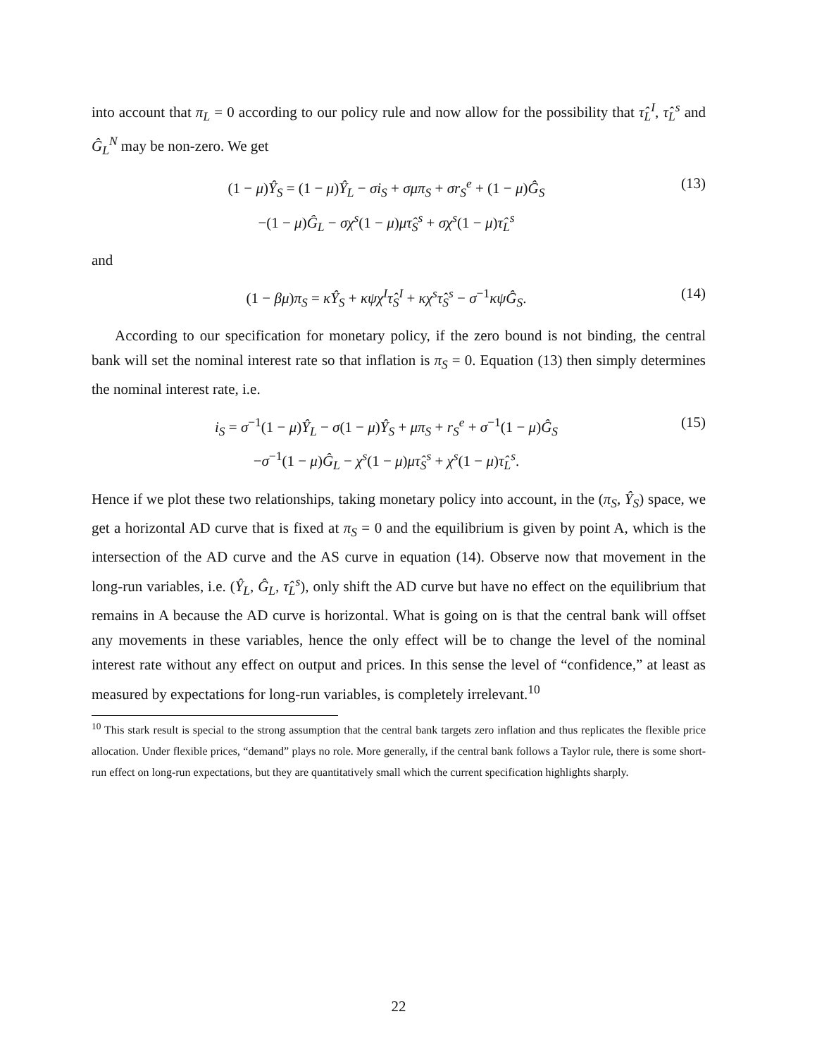into account that π<sub>L</sub> = 0 according to our policy rule and now allow for the possibility that τ̂<sub>L</sub><sup>I</sup>, τ̂<sub>L</sub><sup>s</sup> and Ĝ<sub>L</sub><sup>N</sup> may be non-zero. We get
(1 − μ)Ŷ<sub>S</sub> = (1 − μ)Ŷ<sub>L</sub> − σi<sub>S</sub> + σμπ<sub>S</sub> + σr<sub>S</sub><sup>e</sup> + (1 − μ)Ĝ<sub>S</sub>
−(1 − μ)Ĝ<sub>L</sub> − σχ<sup>s</sup>(1 − μ)μτ̂<sub>S</sub><sup>s</sup> + σχ<sup>s</sup>(1 − μ)τ̂<sub>L</sub><sup>s</sup>
(13)
and
(1 − βμ)π<sub>S</sub> = κŶ<sub>S</sub> + κψχ<sup>I</sup>τ̂<sub>S</sub><sup>I</sup> + κχ<sup>s</sup>τ̂<sub>S</sub><sup>s</sup> − σ<sup>−1</sup>κψĜ<sub>S</sub>.
(14)
According to our specification for monetary policy, if the zero bound is not binding, the central bank will set the nominal interest rate so that inflation is π<sub>S</sub> = 0. Equation (13) then simply determines the nominal interest rate, i.e.
i<sub>S</sub> = σ<sup>−1</sup>(1 − μ)Ŷ<sub>L</sub> − σ(1 − μ)Ŷ<sub>S</sub> + μπ<sub>S</sub> + r<sub>S</sub><sup>e</sup> + σ<sup>−1</sup>(1 − μ)Ĝ<sub>S</sub>
−σ<sup>−1</sup>(1 − μ)Ĝ<sub>L</sub> − χ<sup>s</sup>(1 − μ)μτ̂<sub>S</sub><sup>s</sup> + χ<sup>s</sup>(1 − μ)τ̂<sub>L</sub><sup>s</sup>.
(15)
Hence if we plot these two relationships, taking monetary policy into account, in the (π<sub>S</sub>, Ŷ<sub>S</sub>) space, we get a horizontal AD curve that is fixed at π<sub>S</sub> = 0 and the equilibrium is given by point A, which is the intersection of the AD curve and the AS curve in equation (14). Observe now that movement in the long-run variables, i.e. (Ŷ<sub>L</sub>, Ĝ<sub>L</sub>, τ̂<sub>L</sub><sup>s</sup>), only shift the AD curve but have no effect on the equilibrium that remains in A because the AD curve is horizontal. What is going on is that the central bank will offset any movements in these variables, hence the only effect will be to change the level of the nominal interest rate without any effect on output and prices. In this sense the level of “confidence,” at least as measured by expectations for long-run variables, is completely irrelevant.<sup>10</sup>
<sup>10</sup> This stark result is special to the strong assumption that the central bank targets zero inflation and thus replicates the flexible price allocation. Under flexible prices, “demand” plays no role. More generally, if the central bank follows a Taylor rule, there is some short-run effect on long-run expectations, but they are quantitatively small which the current specification highlights sharply.
22